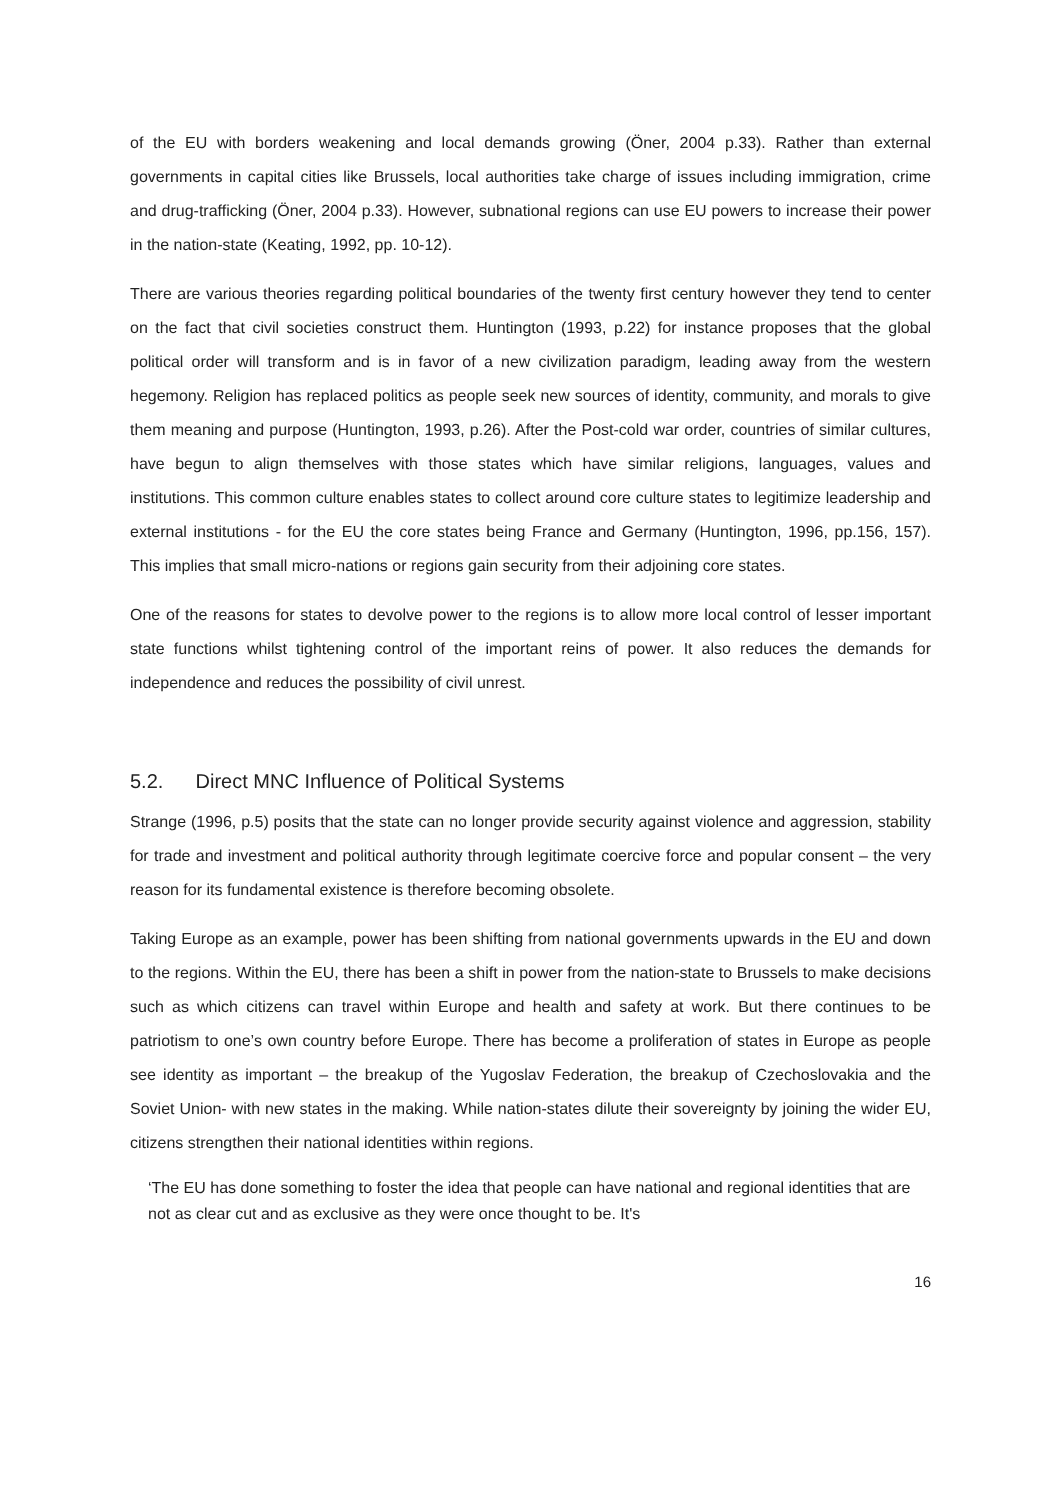of the EU with borders weakening and local demands growing (Öner, 2004 p.33). Rather than external governments in capital cities like Brussels, local authorities take charge of issues including immigration, crime and drug-trafficking (Öner, 2004 p.33). However, subnational regions can use EU powers to increase their power in the nation-state (Keating, 1992, pp. 10-12).
There are various theories regarding political boundaries of the twenty first century however they tend to center on the fact that civil societies construct them. Huntington (1993, p.22) for instance proposes that the global political order will transform and is in favor of a new civilization paradigm, leading away from the western hegemony. Religion has replaced politics as people seek new sources of identity, community, and morals to give them meaning and purpose (Huntington, 1993, p.26). After the Post-cold war order, countries of similar cultures, have begun to align themselves with those states which have similar religions, languages, values and institutions. This common culture enables states to collect around core culture states to legitimize leadership and external institutions - for the EU the core states being France and Germany (Huntington, 1996, pp.156, 157). This implies that small micro-nations or regions gain security from their adjoining core states.
One of the reasons for states to devolve power to the regions is to allow more local control of lesser important state functions whilst tightening control of the important reins of power. It also reduces the demands for independence and reduces the possibility of civil unrest.
5.2. Direct MNC Influence of Political Systems
Strange (1996, p.5) posits that the state can no longer provide security against violence and aggression, stability for trade and investment and political authority through legitimate coercive force and popular consent – the very reason for its fundamental existence is therefore becoming obsolete.
Taking Europe as an example, power has been shifting from national governments upwards in the EU and down to the regions. Within the EU, there has been a shift in power from the nation-state to Brussels to make decisions such as which citizens can travel within Europe and health and safety at work. But there continues to be patriotism to one’s own country before Europe. There has become a proliferation of states in Europe as people see identity as important – the breakup of the Yugoslav Federation, the breakup of Czechoslovakia and the Soviet Union- with new states in the making. While nation-states dilute their sovereignty by joining the wider EU, citizens strengthen their national identities within regions.
‘The EU has done something to foster the idea that people can have national and regional identities that are not as clear cut and as exclusive as they were once thought to be. It's
16